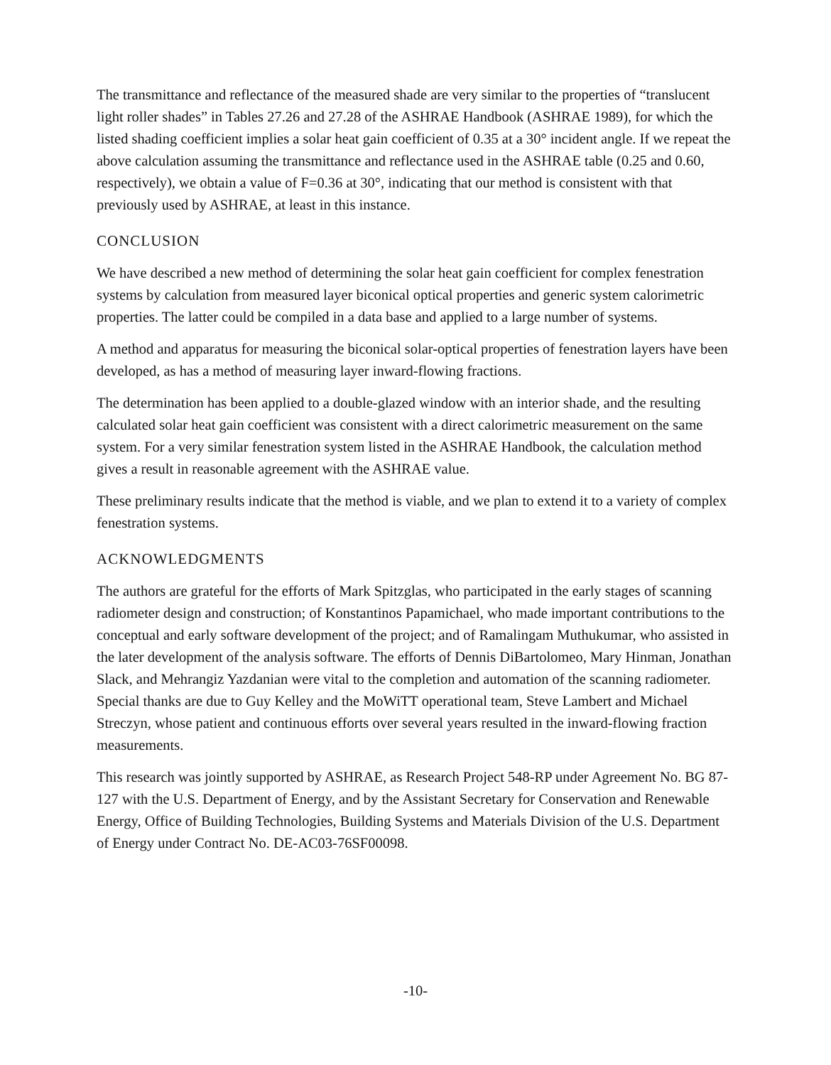The transmittance and reflectance of the measured shade are very similar to the properties of “translucent light roller shades” in Tables 27.26 and 27.28 of the ASHRAE Handbook (ASHRAE 1989), for which the listed shading coefficient implies a solar heat gain coefficient of 0.35 at a 30° incident angle. If we repeat the above calculation assuming the transmittance and reflectance used in the ASHRAE table (0.25 and 0.60, respectively), we obtain a value of F=0.36 at 30°, indicating that our method is consistent with that previously used by ASHRAE, at least in this instance.
CONCLUSION
We have described a new method of determining the solar heat gain coefficient for complex fenestration systems by calculation from measured layer biconical optical properties and generic system calorimetric properties. The latter could be compiled in a data base and applied to a large number of systems.
A method and apparatus for measuring the biconical solar-optical properties of fenestration layers have been developed, as has a method of measuring layer inward-flowing fractions.
The determination has been applied to a double-glazed window with an interior shade, and the resulting calculated solar heat gain coefficient was consistent with a direct calorimetric measurement on the same system. For a very similar fenestration system listed in the ASHRAE Handbook, the calculation method gives a result in reasonable agreement with the ASHRAE value.
These preliminary results indicate that the method is viable, and we plan to extend it to a variety of complex fenestration systems.
ACKNOWLEDGMENTS
The authors are grateful for the efforts of Mark Spitzglas, who participated in the early stages of scanning radiometer design and construction; of Konstantinos Papamichael, who made important contributions to the conceptual and early software development of the project; and of Ramalingam Muthukumar, who assisted in the later development of the analysis software. The efforts of Dennis DiBartolomeo, Mary Hinman, Jonathan Slack, and Mehrangiz Yazdanian were vital to the completion and automation of the scanning radiometer. Special thanks are due to Guy Kelley and the MoWiTT operational team, Steve Lambert and Michael Streczyn, whose patient and continuous efforts over several years resulted in the inward-flowing fraction measurements.
This research was jointly supported by ASHRAE, as Research Project 548-RP under Agreement No. BG 87-127 with the U.S. Department of Energy, and by the Assistant Secretary for Conservation and Renewable Energy, Office of Building Technologies, Building Systems and Materials Division of the U.S. Department of Energy under Contract No. DE-AC03-76SF00098.
-10-